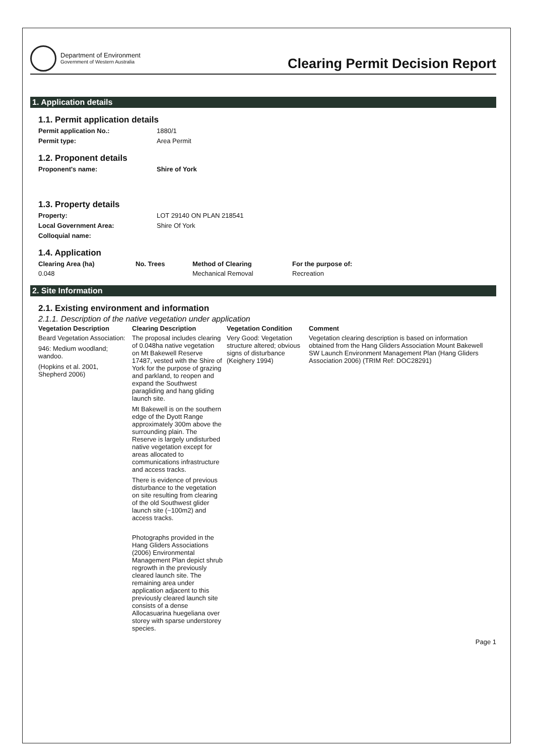Department of Environment
Government of Western Australia
Clearing Permit Decision Report
1. Application details
1.1. Permit application details
Permit application No.: 1880/1
Permit type: Area Permit
1.2. Proponent details
Proponent's name: Shire of York
1.3. Property details
Property: LOT 29140 ON PLAN 218541
Local Government Area: Shire Of York
Colloquial name:
1.4. Application
| Clearing Area (ha) | No. Trees | Method of Clearing | For the purpose of: |
| --- | --- | --- | --- |
| 0.048 | | Mechanical Removal | Recreation |
2. Site Information
2.1. Existing environment and information
2.1.1. Description of the native vegetation under application
| Vegetation Description | Clearing Description | Vegetation Condition | Comment |
| --- | --- | --- | --- |
| Beard Vegetation Association: 946: Medium woodland; wandoo. (Hopkins et al. 2001, Shepherd 2006) | The proposal includes clearing of 0.048ha native vegetation on Mt Bakewell Reserve 17487, vested with the Shire of York for the purpose of grazing and parkland, to reopen and expand the Southwest paragliding and hang gliding launch site. Mt Bakewell is on the southern edge of the Dyott Range approximately 300m above the surrounding plain. The Reserve is largely undisturbed native vegetation except for areas allocated to communications infrastructure and access tracks. There is evidence of previous disturbance to the vegetation on site resulting from clearing of the old Southwest glider launch site (~100m2) and access tracks. Photographs provided in the Hang Gliders Associations (2006) Environmental Management Plan depict shrub regrowth in the previously cleared launch site. The remaining area under application adjacent to this previously cleared launch site consists of a dense Allocasuarina huegeliana over storey with sparse understorey species. | Very Good: Vegetation structure altered; obvious signs of disturbance (Keighery 1994) | Vegetation clearing description is based on information obtained from the Hang Gliders Association Mount Bakewell SW Launch Environment Management Plan (Hang Gliders Association 2006) (TRIM Ref: DOC28291) |
Page 1